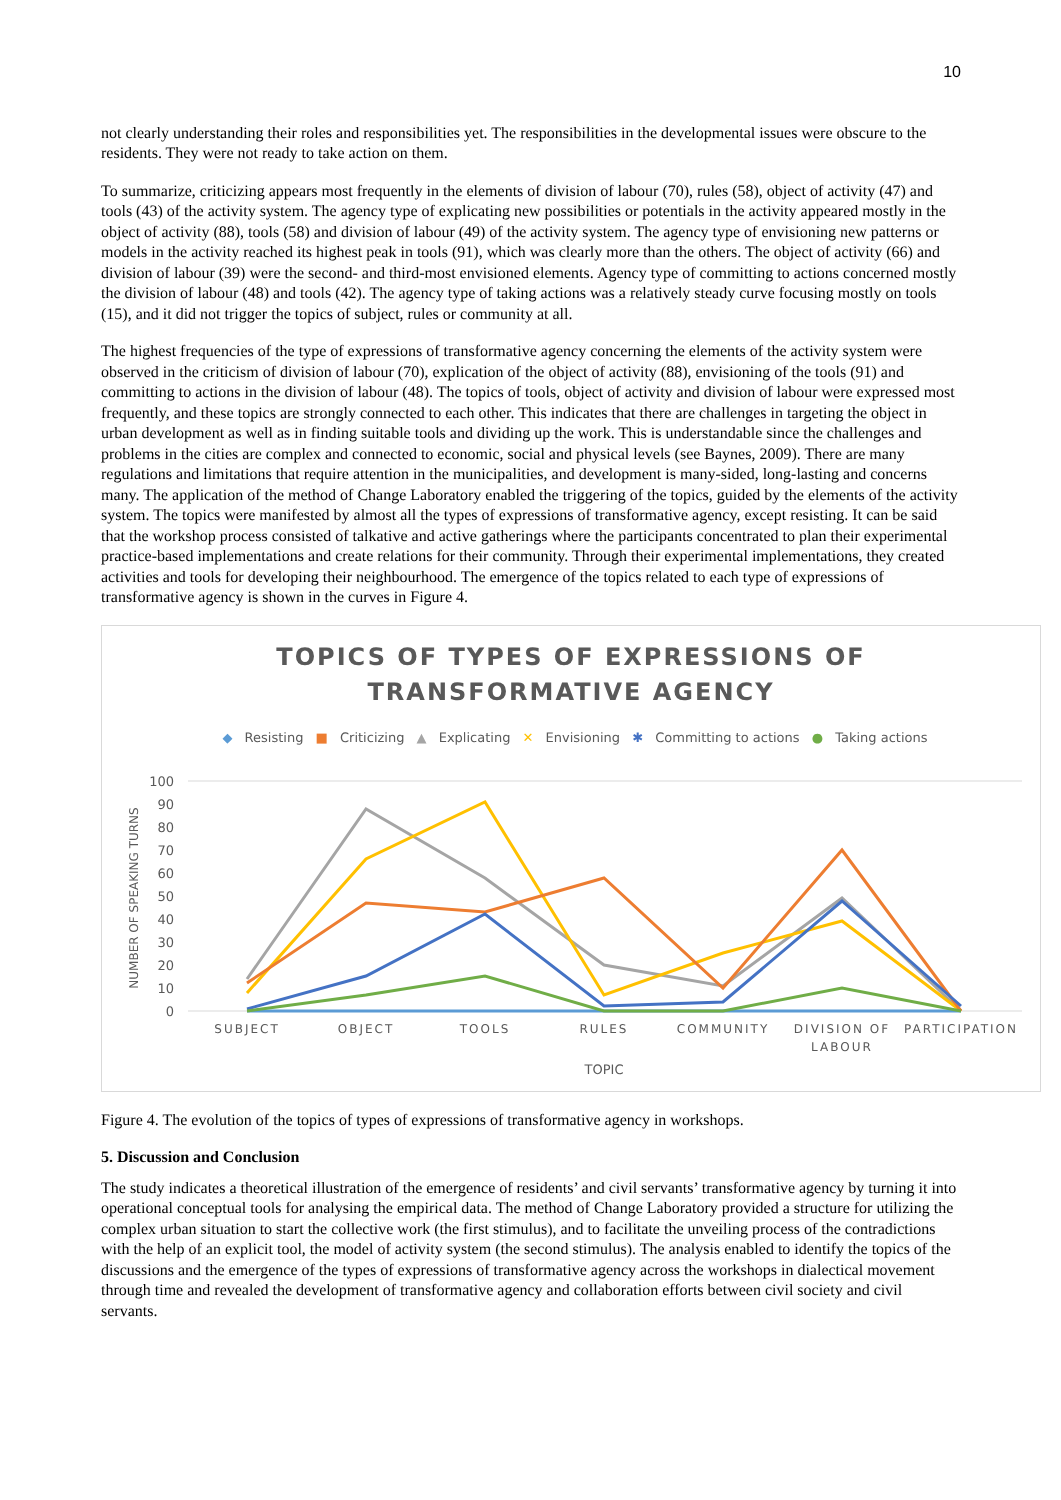10
not clearly understanding their roles and responsibilities yet. The responsibilities in the developmental issues were obscure to the residents. They were not ready to take action on them.
To summarize, criticizing appears most frequently in the elements of division of labour (70), rules (58), object of activity (47) and tools (43) of the activity system. The agency type of explicating new possibilities or potentials in the activity appeared mostly in the object of activity (88), tools (58) and division of labour (49) of the activity system. The agency type of envisioning new patterns or models in the activity reached its highest peak in tools (91), which was clearly more than the others. The object of activity (66) and division of labour (39) were the second- and third-most envisioned elements. Agency type of committing to actions concerned mostly the division of labour (48) and tools (42). The agency type of taking actions was a relatively steady curve focusing mostly on tools (15), and it did not trigger the topics of subject, rules or community at all.
The highest frequencies of the type of expressions of transformative agency concerning the elements of the activity system were observed in the criticism of division of labour (70), explication of the object of activity (88), envisioning of the tools (91) and committing to actions in the division of labour (48). The topics of tools, object of activity and division of labour were expressed most frequently, and these topics are strongly connected to each other. This indicates that there are challenges in targeting the object in urban development as well as in finding suitable tools and dividing up the work. This is understandable since the challenges and problems in the cities are complex and connected to economic, social and physical levels (see Baynes, 2009). There are many regulations and limitations that require attention in the municipalities, and development is many-sided, long-lasting and concerns many. The application of the method of Change Laboratory enabled the triggering of the topics, guided by the elements of the activity system. The topics were manifested by almost all the types of expressions of transformative agency, except resisting. It can be said that the workshop process consisted of talkative and active gatherings where the participants concentrated to plan their experimental practice-based implementations and create relations for their community. Through their experimental implementations, they created activities and tools for developing their neighbourhood. The emergence of the topics related to each type of expressions of transformative agency is shown in the curves in Figure 4.
TOPICS OF TYPES OF EXPRESSIONS OF
TRANSFORMATIVE AGENCY
◆ Resisting ■ Criticizing ▲ Explicating ✕ Envisioning ✱ Committing to actions ● Taking actions
100
90
80
70
60
50
40
30
20
10
0
NUMBER OF SPEAKING TURNS
SUBJECT
OBJECT
TOOLS
RULES
COMMUNITY
DIVISION OF
LABOUR
PARTICIPATION
TOPIC
Figure 4. The evolution of the topics of types of expressions of transformative agency in workshops.
5. Discussion and Conclusion
The study indicates a theoretical illustration of the emergence of residents’ and civil servants’ transformative agency by turning it into operational conceptual tools for analysing the empirical data. The method of Change Laboratory provided a structure for utilizing the complex urban situation to start the collective work (the first stimulus), and to facilitate the unveiling process of the contradictions with the help of an explicit tool, the model of activity system (the second stimulus). The analysis enabled to identify the topics of the discussions and the emergence of the types of expressions of transformative agency across the workshops in dialectical movement through time and revealed the development of transformative agency and collaboration efforts between civil society and civil servants.